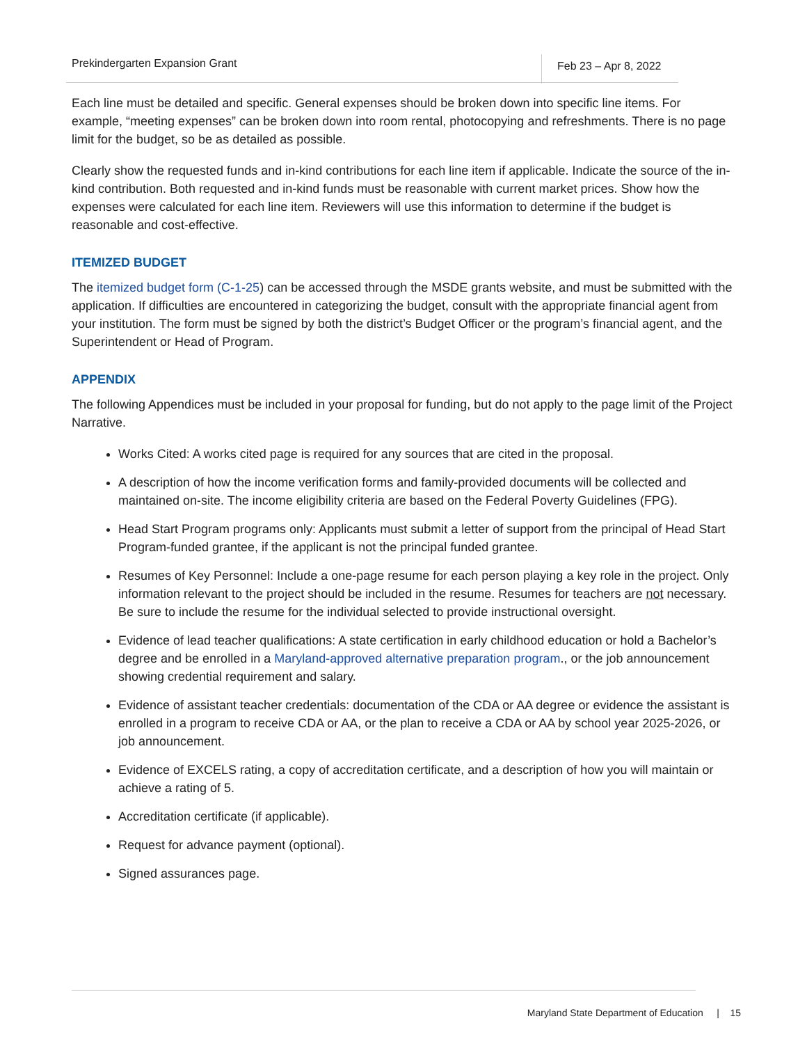Prekindergarten Expansion Grant
Feb 23 – Apr 8, 2022
Each line must be detailed and specific. General expenses should be broken down into specific line items. For example, “meeting expenses” can be broken down into room rental, photocopying and refreshments. There is no page limit for the budget, so be as detailed as possible.
Clearly show the requested funds and in-kind contributions for each line item if applicable. Indicate the source of the in-kind contribution. Both requested and in-kind funds must be reasonable with current market prices. Show how the expenses were calculated for each line item. Reviewers will use this information to determine if the budget is reasonable and cost-effective.
ITEMIZED BUDGET
The itemized budget form (C-1-25) can be accessed through the MSDE grants website, and must be submitted with the application. If difficulties are encountered in categorizing the budget, consult with the appropriate financial agent from your institution. The form must be signed by both the district’s Budget Officer or the program’s financial agent, and the Superintendent or Head of Program.
APPENDIX
The following Appendices must be included in your proposal for funding, but do not apply to the page limit of the Project Narrative.
Works Cited: A works cited page is required for any sources that are cited in the proposal.
A description of how the income verification forms and family-provided documents will be collected and maintained on-site. The income eligibility criteria are based on the Federal Poverty Guidelines (FPG).
Head Start Program programs only: Applicants must submit a letter of support from the principal of Head Start Program-funded grantee, if the applicant is not the principal funded grantee.
Resumes of Key Personnel: Include a one-page resume for each person playing a key role in the project. Only information relevant to the project should be included in the resume. Resumes for teachers are not necessary. Be sure to include the resume for the individual selected to provide instructional oversight.
Evidence of lead teacher qualifications: A state certification in early childhood education or hold a Bachelor’s degree and be enrolled in a Maryland-approved alternative preparation program., or the job announcement showing credential requirement and salary.
Evidence of assistant teacher credentials: documentation of the CDA or AA degree or evidence the assistant is enrolled in a program to receive CDA or AA, or the plan to receive a CDA or AA by school year 2025-2026, or job announcement.
Evidence of EXCELS rating, a copy of accreditation certificate, and a description of how you will maintain or achieve a rating of 5.
Accreditation certificate (if applicable).
Request for advance payment (optional).
Signed assurances page.
Maryland State Department of Education | 15